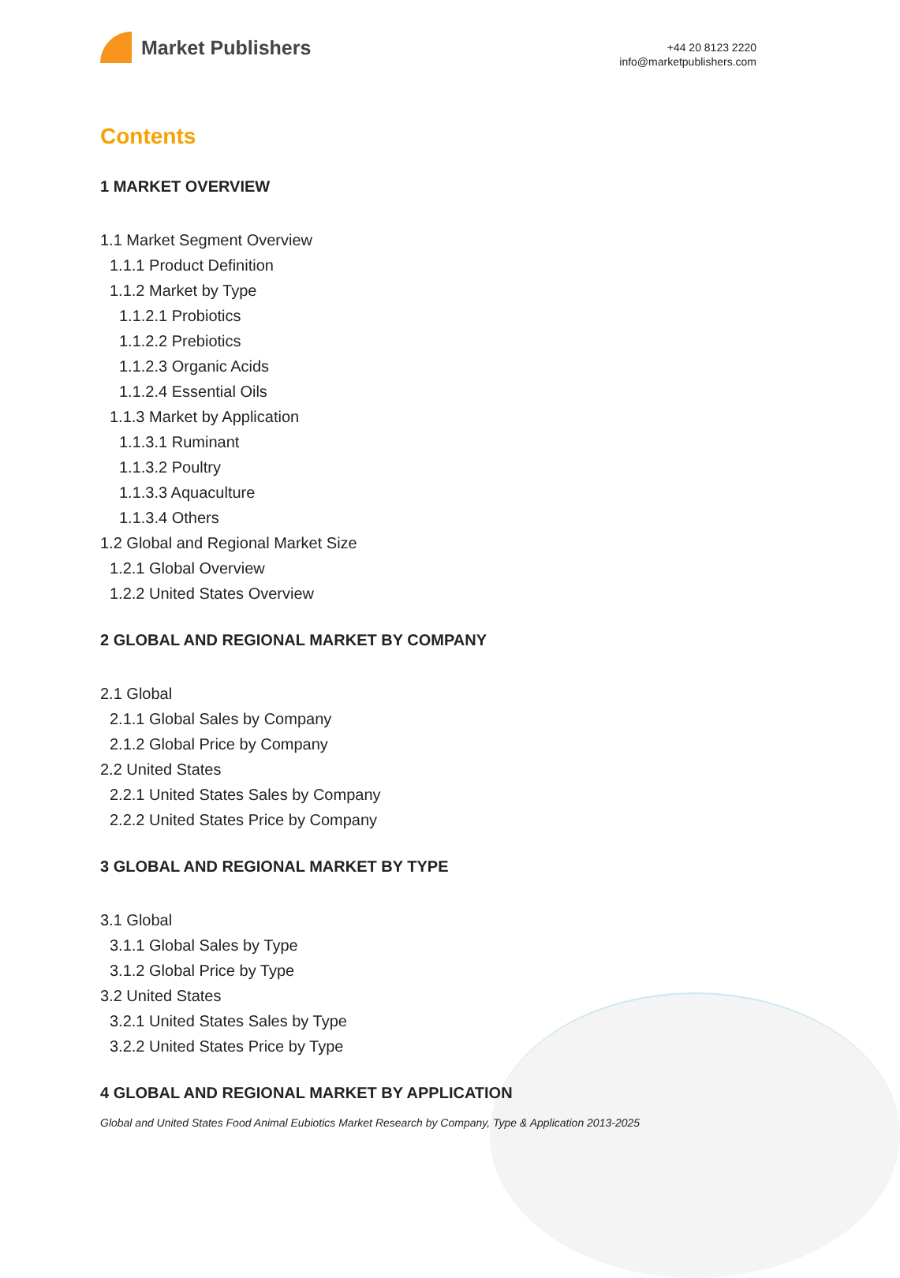Market Publishers
+44 20 8123 2220
info@marketpublishers.com
Contents
1 MARKET OVERVIEW
1.1 Market Segment Overview
1.1.1 Product Definition
1.1.2 Market by Type
1.1.2.1 Probiotics
1.1.2.2 Prebiotics
1.1.2.3 Organic Acids
1.1.2.4 Essential Oils
1.1.3 Market by Application
1.1.3.1 Ruminant
1.1.3.2 Poultry
1.1.3.3 Aquaculture
1.1.3.4 Others
1.2 Global and Regional Market Size
1.2.1 Global Overview
1.2.2 United States Overview
2 GLOBAL AND REGIONAL MARKET BY COMPANY
2.1 Global
2.1.1 Global Sales by Company
2.1.2 Global Price by Company
2.2 United States
2.2.1 United States Sales by Company
2.2.2 United States Price by Company
3 GLOBAL AND REGIONAL MARKET BY TYPE
3.1 Global
3.1.1 Global Sales by Type
3.1.2 Global Price by Type
3.2 United States
3.2.1 United States Sales by Type
3.2.2 United States Price by Type
4 GLOBAL AND REGIONAL MARKET BY APPLICATION
Global and United States Food Animal Eubiotics Market Research by Company, Type & Application 2013-2025